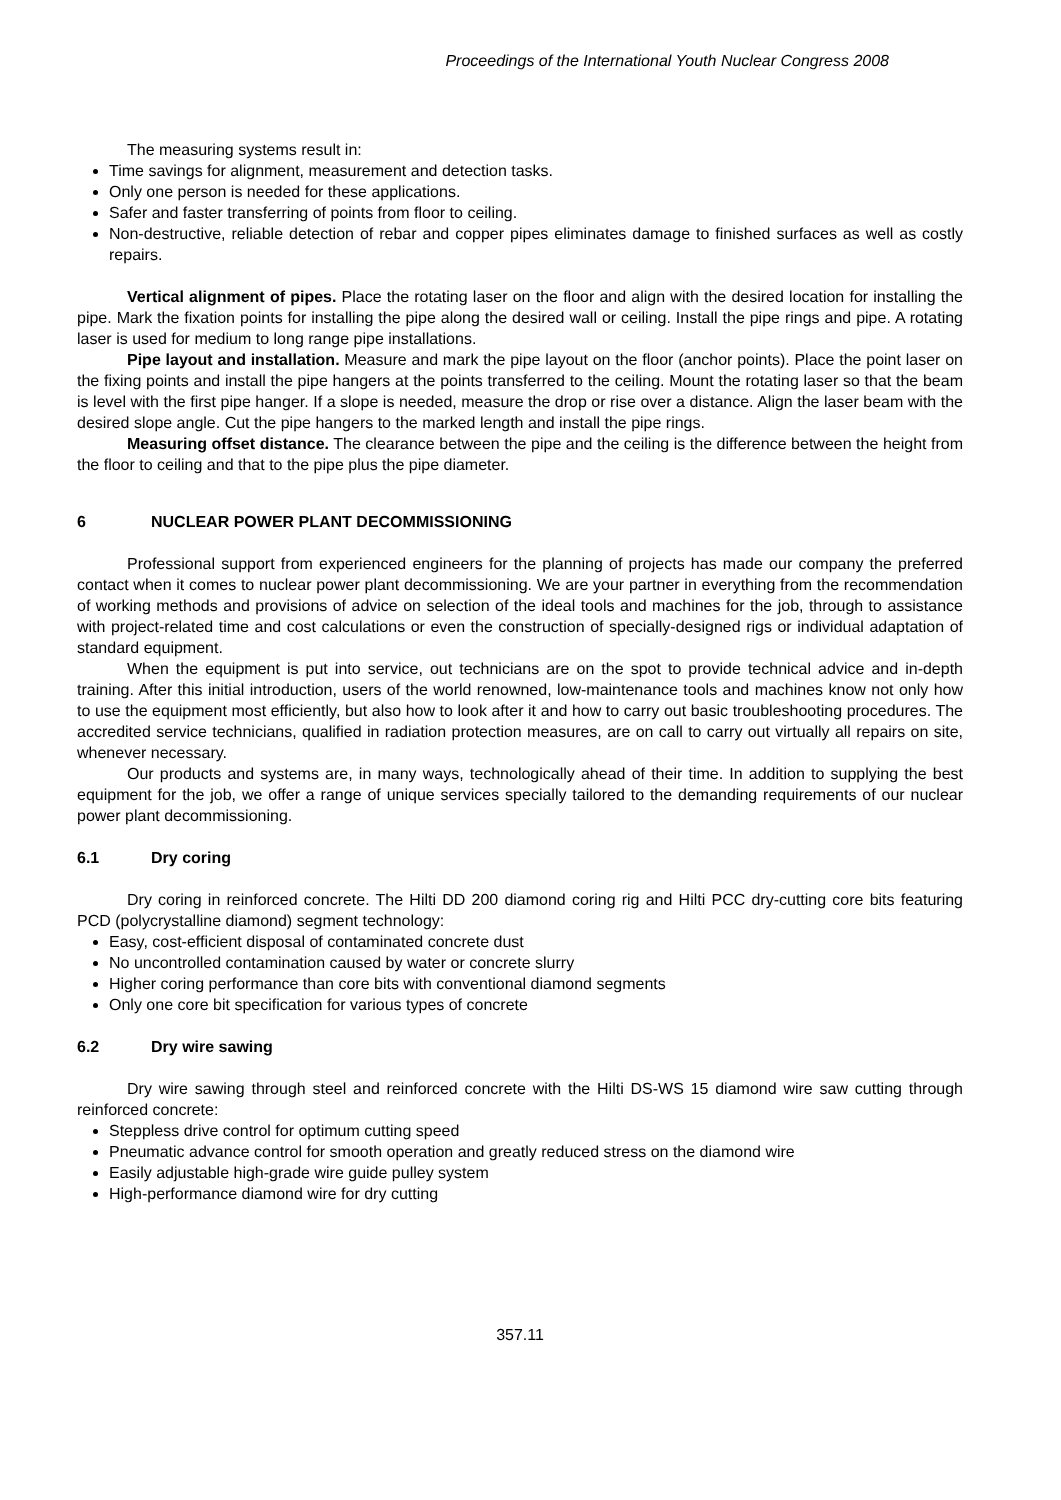Proceedings of the International Youth Nuclear Congress 2008
The measuring systems result in:
Time savings for alignment, measurement and detection tasks.
Only one person is needed for these applications.
Safer and faster transferring of points from floor to ceiling.
Non-destructive, reliable detection of rebar and copper pipes eliminates damage to finished surfaces as well as costly repairs.
Vertical alignment of pipes. Place the rotating laser on the floor and align with the desired location for installing the pipe. Mark the fixation points for installing the pipe along the desired wall or ceiling. Install the pipe rings and pipe. A rotating laser is used for medium to long range pipe installations.
Pipe layout and installation. Measure and mark the pipe layout on the floor (anchor points). Place the point laser on the fixing points and install the pipe hangers at the points transferred to the ceiling. Mount the rotating laser so that the beam is level with the first pipe hanger. If a slope is needed, measure the drop or rise over a distance. Align the laser beam with the desired slope angle. Cut the pipe hangers to the marked length and install the pipe rings.
Measuring offset distance. The clearance between the pipe and the ceiling is the difference between the height from the floor to ceiling and that to the pipe plus the pipe diameter.
6 NUCLEAR POWER PLANT DECOMMISSIONING
Professional support from experienced engineers for the planning of projects has made our company the preferred contact when it comes to nuclear power plant decommissioning. We are your partner in everything from the recommendation of working methods and provisions of advice on selection of the ideal tools and machines for the job, through to assistance with project-related time and cost calculations or even the construction of specially-designed rigs or individual adaptation of standard equipment.
When the equipment is put into service, out technicians are on the spot to provide technical advice and in-depth training. After this initial introduction, users of the world renowned, low-maintenance tools and machines know not only how to use the equipment most efficiently, but also how to look after it and how to carry out basic troubleshooting procedures. The accredited service technicians, qualified in radiation protection measures, are on call to carry out virtually all repairs on site, whenever necessary.
Our products and systems are, in many ways, technologically ahead of their time. In addition to supplying the best equipment for the job, we offer a range of unique services specially tailored to the demanding requirements of our nuclear power plant decommissioning.
6.1 Dry coring
Dry coring in reinforced concrete. The Hilti DD 200 diamond coring rig and Hilti PCC dry-cutting core bits featuring PCD (polycrystalline diamond) segment technology:
Easy, cost-efficient disposal of contaminated concrete dust
No uncontrolled contamination caused by water or concrete slurry
Higher coring performance than core bits with conventional diamond segments
Only one core bit specification for various types of concrete
6.2 Dry wire sawing
Dry wire sawing through steel and reinforced concrete with the Hilti DS-WS 15 diamond wire saw cutting through reinforced concrete:
Steppless drive control for optimum cutting speed
Pneumatic advance control for smooth operation and greatly reduced stress on the diamond wire
Easily adjustable high-grade wire guide pulley system
High-performance diamond wire for dry cutting
357.11